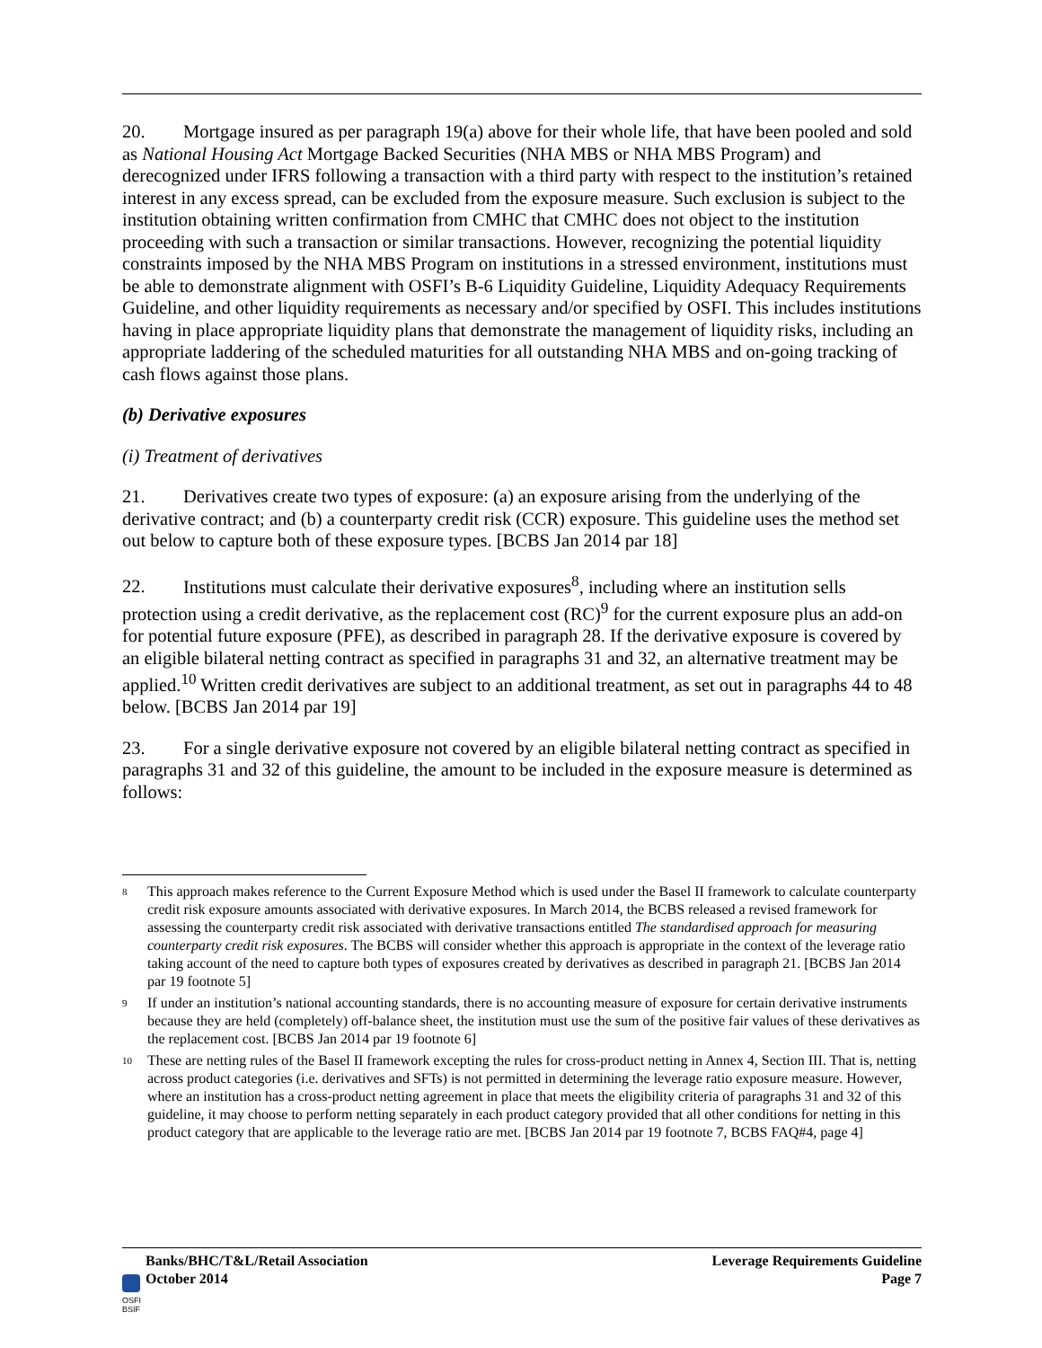20. Mortgage insured as per paragraph 19(a) above for their whole life, that have been pooled and sold as National Housing Act Mortgage Backed Securities (NHA MBS or NHA MBS Program) and derecognized under IFRS following a transaction with a third party with respect to the institution’s retained interest in any excess spread, can be excluded from the exposure measure. Such exclusion is subject to the institution obtaining written confirmation from CMHC that CMHC does not object to the institution proceeding with such a transaction or similar transactions. However, recognizing the potential liquidity constraints imposed by the NHA MBS Program on institutions in a stressed environment, institutions must be able to demonstrate alignment with OSFI’s B-6 Liquidity Guideline, Liquidity Adequacy Requirements Guideline, and other liquidity requirements as necessary and/or specified by OSFI. This includes institutions having in place appropriate liquidity plans that demonstrate the management of liquidity risks, including an appropriate laddering of the scheduled maturities for all outstanding NHA MBS and on-going tracking of cash flows against those plans.
(b) Derivative exposures
(i) Treatment of derivatives
21. Derivatives create two types of exposure: (a) an exposure arising from the underlying of the derivative contract; and (b) a counterparty credit risk (CCR) exposure. This guideline uses the method set out below to capture both of these exposure types. [BCBS Jan 2014 par 18]
22. Institutions must calculate their derivative exposures<sup>8</sup>, including where an institution sells protection using a credit derivative, as the replacement cost (RC)<sup>9</sup> for the current exposure plus an add-on for potential future exposure (PFE), as described in paragraph 28. If the derivative exposure is covered by an eligible bilateral netting contract as specified in paragraphs 31 and 32, an alternative treatment may be applied.<sup>10</sup> Written credit derivatives are subject to an additional treatment, as set out in paragraphs 44 to 48 below. [BCBS Jan 2014 par 19]
23. For a single derivative exposure not covered by an eligible bilateral netting contract as specified in paragraphs 31 and 32 of this guideline, the amount to be included in the exposure measure is determined as follows:
<sup>8</sup>
This approach makes reference to the Current Exposure Method which is used under the Basel II framework to calculate counterparty credit risk exposure amounts associated with derivative exposures. In March 2014, the BCBS released a revised framework for assessing the counterparty credit risk associated with derivative transactions entitled The standardised approach for measuring counterparty credit risk exposures. The BCBS will consider whether this approach is appropriate in the context of the leverage ratio taking account of the need to capture both types of exposures created by derivatives as described in paragraph 21. [BCBS Jan 2014 par 19 footnote 5]
<sup>9</sup>
If under an institution’s national accounting standards, there is no accounting measure of exposure for certain derivative instruments because they are held (completely) off-balance sheet, the institution must use the sum of the positive fair values of these derivatives as the replacement cost. [BCBS Jan 2014 par 19 footnote 6]
<sup>10</sup>
These are netting rules of the Basel II framework excepting the rules for cross-product netting in Annex 4, Section III. That is, netting across product categories (i.e. derivatives and SFTs) is not permitted in determining the leverage ratio exposure measure. However, where an institution has a cross-product netting agreement in place that meets the eligibility criteria of paragraphs 31 and 32 of this guideline, it may choose to perform netting separately in each product category provided that all other conditions for netting in this product category that are applicable to the leverage ratio are met. [BCBS Jan 2014 par 19 footnote 7, BCBS FAQ#4, page 4]
Banks/BHC/T&L/Retail Association
October 2014
Leverage Requirements Guideline
Page 7
OSFI
BSIF